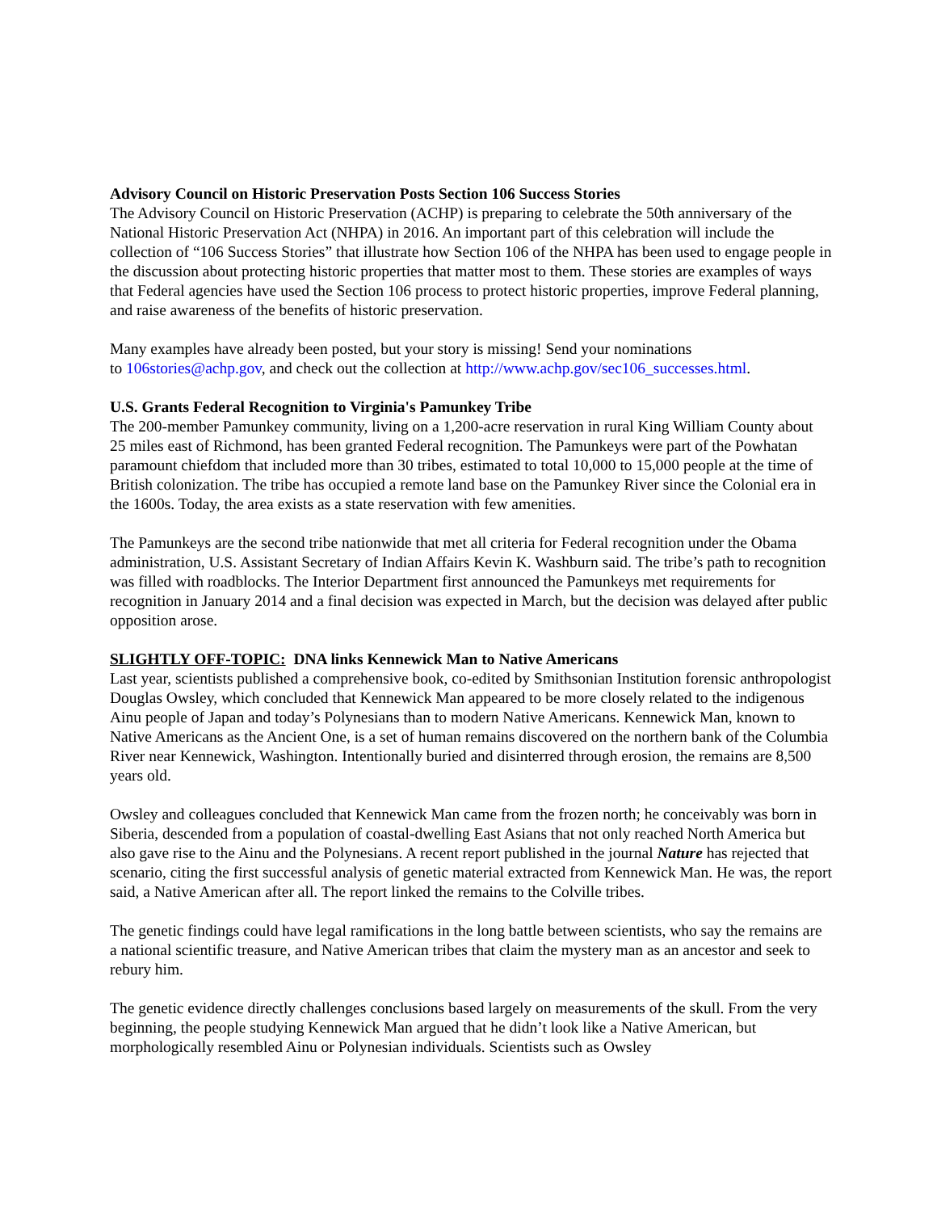Advisory Council on Historic Preservation Posts Section 106 Success Stories
The Advisory Council on Historic Preservation (ACHP) is preparing to celebrate the 50th anniversary of the National Historic Preservation Act (NHPA) in 2016. An important part of this celebration will include the collection of “106 Success Stories” that illustrate how Section 106 of the NHPA has been used to engage people in the discussion about protecting historic properties that matter most to them. These stories are examples of ways that Federal agencies have used the Section 106 process to protect historic properties, improve Federal planning, and raise awareness of the benefits of historic preservation.
Many examples have already been posted, but your story is missing! Send your nominations
to 106stories@achp.gov, and check out the collection at http://www.achp.gov/sec106_successes.html.
U.S. Grants Federal Recognition to Virginia's Pamunkey Tribe
The 200-member Pamunkey community, living on a 1,200-acre reservation in rural King William County about 25 miles east of Richmond, has been granted Federal recognition. The Pamunkeys were part of the Powhatan paramount chiefdom that included more than 30 tribes, estimated to total 10,000 to 15,000 people at the time of British colonization. The tribe has occupied a remote land base on the Pamunkey River since the Colonial era in the 1600s. Today, the area exists as a state reservation with few amenities.
The Pamunkeys are the second tribe nationwide that met all criteria for Federal recognition under the Obama administration, U.S. Assistant Secretary of Indian Affairs Kevin K. Washburn said. The tribe’s path to recognition was filled with roadblocks. The Interior Department first announced the Pamunkeys met requirements for recognition in January 2014 and a final decision was expected in March, but the decision was delayed after public opposition arose.
SLIGHTLY OFF-TOPIC: DNA links Kennewick Man to Native Americans
Last year, scientists published a comprehensive book, co-edited by Smithsonian Institution forensic anthropologist Douglas Owsley, which concluded that Kennewick Man appeared to be more closely related to the indigenous Ainu people of Japan and today’s Polynesians than to modern Native Americans. Kennewick Man, known to Native Americans as the Ancient One, is a set of human remains discovered on the northern bank of the Columbia River near Kennewick, Washington. Intentionally buried and disinterred through erosion, the remains are 8,500 years old.
Owsley and colleagues concluded that Kennewick Man came from the frozen north; he conceivably was born in Siberia, descended from a population of coastal-dwelling East Asians that not only reached North America but also gave rise to the Ainu and the Polynesians. A recent report published in the journal Nature has rejected that scenario, citing the first successful analysis of genetic material extracted from Kennewick Man. He was, the report said, a Native American after all. The report linked the remains to the Colville tribes.
The genetic findings could have legal ramifications in the long battle between scientists, who say the remains are a national scientific treasure, and Native American tribes that claim the mystery man as an ancestor and seek to rebury him.
The genetic evidence directly challenges conclusions based largely on measurements of the skull. From the very beginning, the people studying Kennewick Man argued that he didn’t look like a Native American, but morphologically resembled Ainu or Polynesian individuals. Scientists such as Owsley